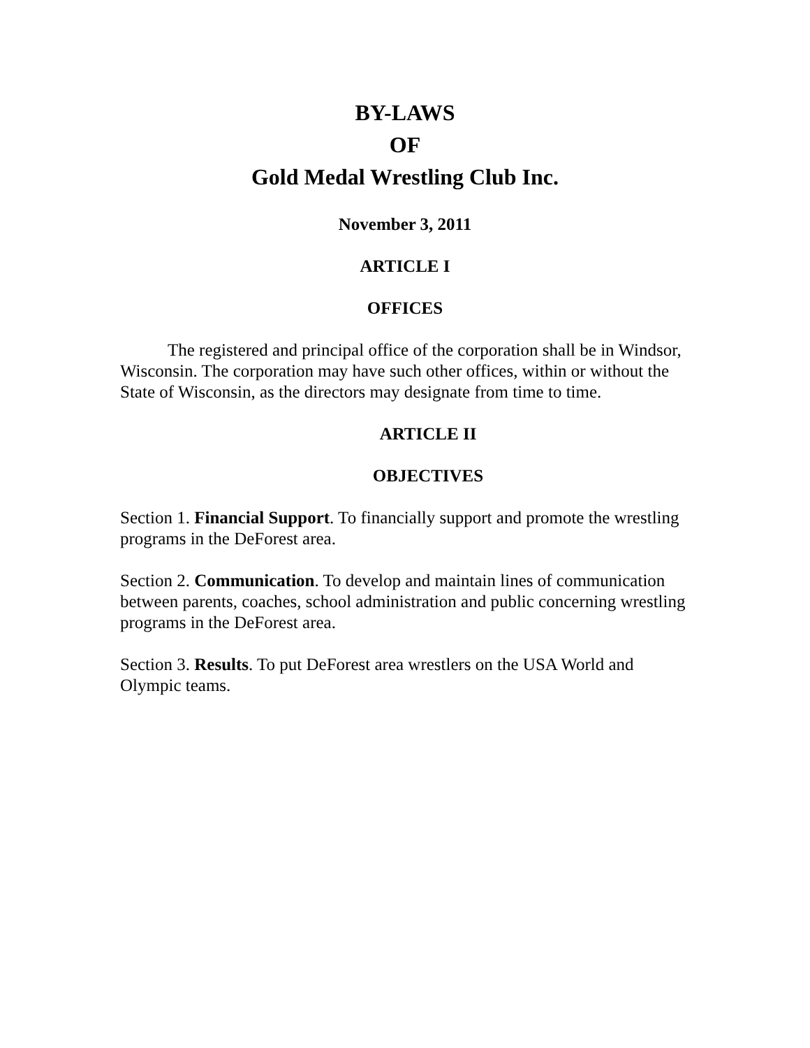BY-LAWS
OF
Gold Medal Wrestling Club Inc.
November 3, 2011
ARTICLE I
OFFICES
The registered and principal office of the corporation shall be in Windsor, Wisconsin. The corporation may have such other offices, within or without the State of Wisconsin, as the directors may designate from time to time.
ARTICLE II
OBJECTIVES
Section 1. Financial Support. To financially support and promote the wrestling programs in the DeForest area.
Section 2. Communication. To develop and maintain lines of communication between parents, coaches, school administration and public concerning wrestling programs in the DeForest area.
Section 3. Results. To put DeForest area wrestlers on the USA World and Olympic teams.